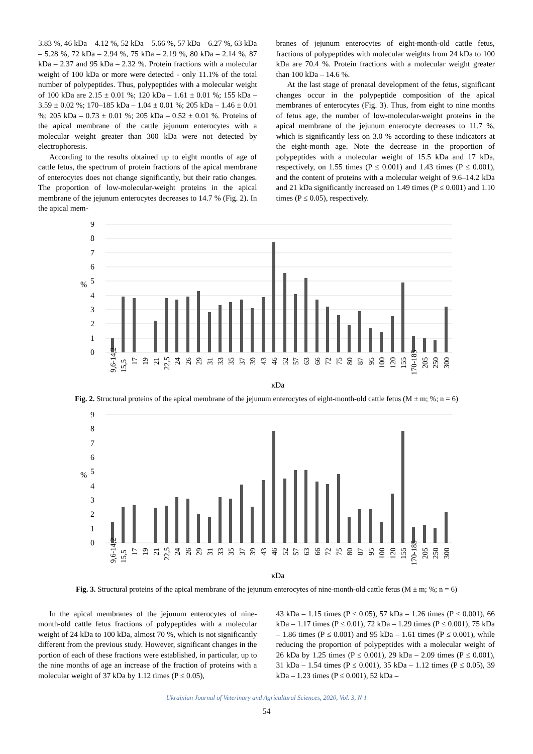3.83 %, 46 kDa – 4.12 %, 52 kDa – 5.66 %, 57 kDa – 6.27 %, 63 kDa – 5.28 %, 72 kDa – 2.94 %, 75 kDa – 2.19 %, 80 kDa – 2.14 %, 87 kDa – 2.37 and 95 kDa – 2.32 %. Protein fractions with a molecular weight of 100 kDa or more were detected - only 11.1% of the total number of polypeptides. Thus, polypeptides with a molecular weight of 100 kDa are 2.15 ± 0.01 %; 120 kDa – 1.61 ± 0.01 %; 155 kDa – 3.59 ± 0.02 %; 170–185 kDa – 1.04 ± 0.01 %; 205 kDa – 1.46 ± 0.01 %; 205 kDa – 0.73 ± 0.01 %; 205 kDa – 0.52 ± 0.01 %. Proteins of the apical membrane of the cattle jejunum enterocytes with a molecular weight greater than 300 kDa were not detected by electrophoresis.
According to the results obtained up to eight months of age of cattle fetus, the spectrum of protein fractions of the apical membrane of enterocytes does not change significantly, but their ratio changes. The proportion of low-molecular-weight proteins in the apical membrane of the jejunum enterocytes decreases to 14.7 % (Fig. 2). In the apical mem-
branes of jejunum enterocytes of eight-month-old cattle fetus, fractions of polypeptides with molecular weights from 24 kDa to 100 kDa are 70.4 %. Protein fractions with a molecular weight greater than 100 kDa – 14.6 %.
At the last stage of prenatal development of the fetus, significant changes occur in the polypeptide composition of the apical membranes of enterocytes (Fig. 3). Thus, from eight to nine months of fetus age, the number of low-molecular-weight proteins in the apical membrane of the jejunum enterocyte decreases to 11.7 %, which is significantly less on 3.0 % according to these indicators at the eight-month age. Note the decrease in the proportion of polypeptides with a molecular weight of 15.5 kDa and 17 kDa, respectively, on 1.55 times (P ≤ 0.001) and 1.43 times (P ≤ 0.001), and the content of proteins with a molecular weight of 9.6–14.2 kDa and 21 kDa significantly increased on 1.49 times (P ≤ 0.001) and 1.10 times (P ≤ 0.05), respectively.
9
8
7
6
5
4
3
2
1
0
%
9,6-14,2
15,5
17
19
21
22,5
24
26
29
31
33
35
37
39
43
46
52
57
63
66
72
75
80
87
95
100
120
155
170-185
205
250
300
кDa
Fig. 2. Structural proteins of the apical membrane of the jejunum enterocytes of eight-month-old cattle fetus (M ± m; %; n = 6)
9
8
7
6
5
4
3
2
1
0
%
9,6-14,2
15,5
17
19
21
22,5
24
26
29
31
33
35
37
39
43
46
52
57
63
66
72
75
80
87
95
100
120
155
170-185
205
250
300
кDa
Fig. 3. Structural proteins of the apical membrane of the jejunum enterocytes of nine-month-old cattle fetus (M ± m; %; n = 6)
In the apical membranes of the jejunum enterocytes of nine-month-old cattle fetus fractions of polypeptides with a molecular weight of 24 kDa to 100 kDa, almost 70 %, which is not significantly different from the previous study. However, significant changes in the portion of each of these fractions were established, in particular, up to the nine months of age an increase of the fraction of proteins with a molecular weight of 37 kDa by 1.12 times (P ≤ 0.05),
43 kDa – 1.15 times (P ≤ 0.05), 57 kDa – 1.26 times (P ≤ 0.001), 66 kDa – 1.17 times (P ≤ 0.01), 72 kDa – 1.29 times (P ≤ 0.001), 75 kDa – 1.86 times (P ≤ 0.001) and 95 kDa – 1.61 times (P ≤ 0.001), while reducing the proportion of polypeptides with a molecular weight of 26 kDa by 1.25 times (P ≤ 0.001), 29 kDa – 2.09 times (P ≤ 0.001), 31 kDa – 1.54 times (P ≤ 0.001), 35 kDa – 1.12 times (P ≤ 0.05), 39 kDa – 1.23 times (P ≤ 0.001), 52 kDa –
Ukrainian Journal of Veterinary and Agricultural Sciences, 2020, Vol. 3, N 1
54